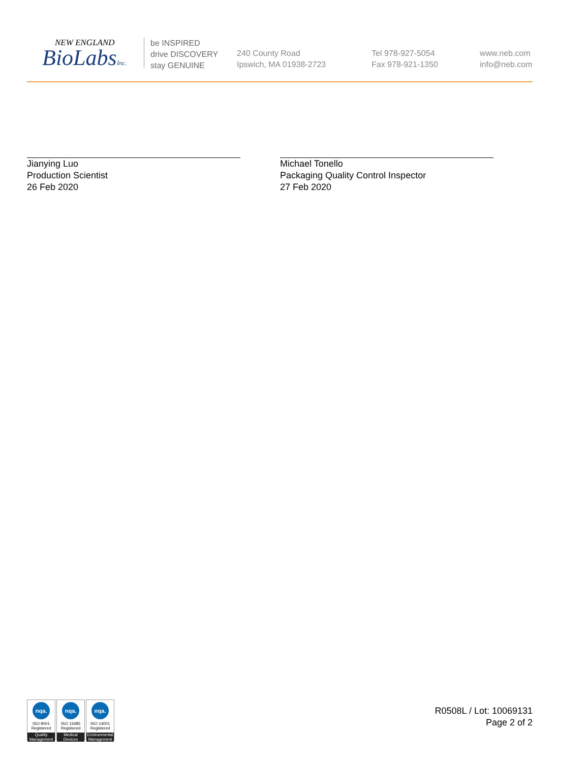NEW ENGLAND
BioLabsInc.
be INSPIRED
drive DISCOVERY
stay GENUINE
240 County Road
Ipswich, MA 01938-2723
Tel 978-927-5054
Fax 978-921-1350
www.neb.com
info@neb.com
Jianying Luo
Production Scientist
26 Feb 2020
Michael Tonello
Packaging Quality Control Inspector
27 Feb 2020
nqa.
ISO 9001
Registered
Quality Management
nqa.
ISO 13485
Registered
Medical Devices
nqa.
ISO 14001
Registered
Environmental Management
R0508L / Lot: 10069131
Page 2 of 2